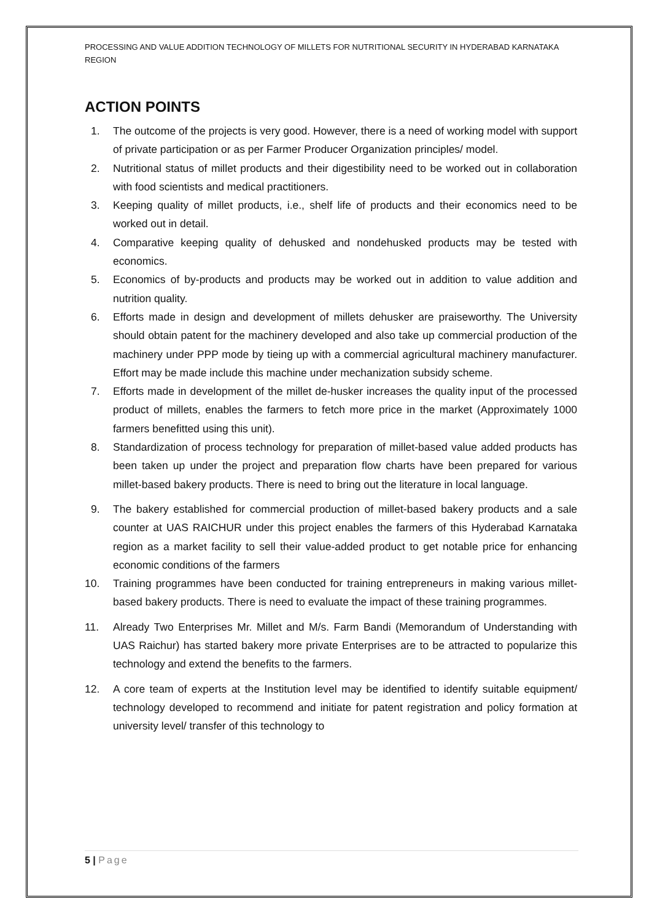PROCESSING AND VALUE ADDITION TECHNOLOGY OF MILLETS FOR NUTRITIONAL SECURITY IN HYDERABAD KARNATAKA REGION
ACTION POINTS
1. The outcome of the projects is very good. However, there is a need of working model with support of private participation or as per Farmer Producer Organization principles/ model.
2. Nutritional status of millet products and their digestibility need to be worked out in collaboration with food scientists and medical practitioners.
3. Keeping quality of millet products, i.e., shelf life of products and their economics need to be worked out in detail.
4. Comparative keeping quality of dehusked and nondehusked products may be tested with economics.
5. Economics of by-products and products may be worked out in addition to value addition and nutrition quality.
6. Efforts made in design and development of millets dehusker are praiseworthy. The University should obtain patent for the machinery developed and also take up commercial production of the machinery under PPP mode by tieing up with a commercial agricultural machinery manufacturer. Effort may be made include this machine under mechanization subsidy scheme.
7. Efforts made in development of the millet de-husker increases the quality input of the processed product of millets, enables the farmers to fetch more price in the market (Approximately 1000 farmers benefitted using this unit).
8. Standardization of process technology for preparation of millet-based value added products has been taken up under the project and preparation flow charts have been prepared for various millet-based bakery products. There is need to bring out the literature in local language.
9. The bakery established for commercial production of millet-based bakery products and a sale counter at UAS RAICHUR under this project enables the farmers of this Hyderabad Karnataka region as a market facility to sell their value-added product to get notable price for enhancing economic conditions of the farmers
10. Training programmes have been conducted for training entrepreneurs in making various millet-based bakery products. There is need to evaluate the impact of these training programmes.
11. Already Two Enterprises Mr. Millet and M/s. Farm Bandi (Memorandum of Understanding with UAS Raichur) has started bakery more private Enterprises are to be attracted to popularize this technology and extend the benefits to the farmers.
12. A core team of experts at the Institution level may be identified to identify suitable equipment/ technology developed to recommend and initiate for patent registration and policy formation at university level/ transfer of this technology to
5 | Page